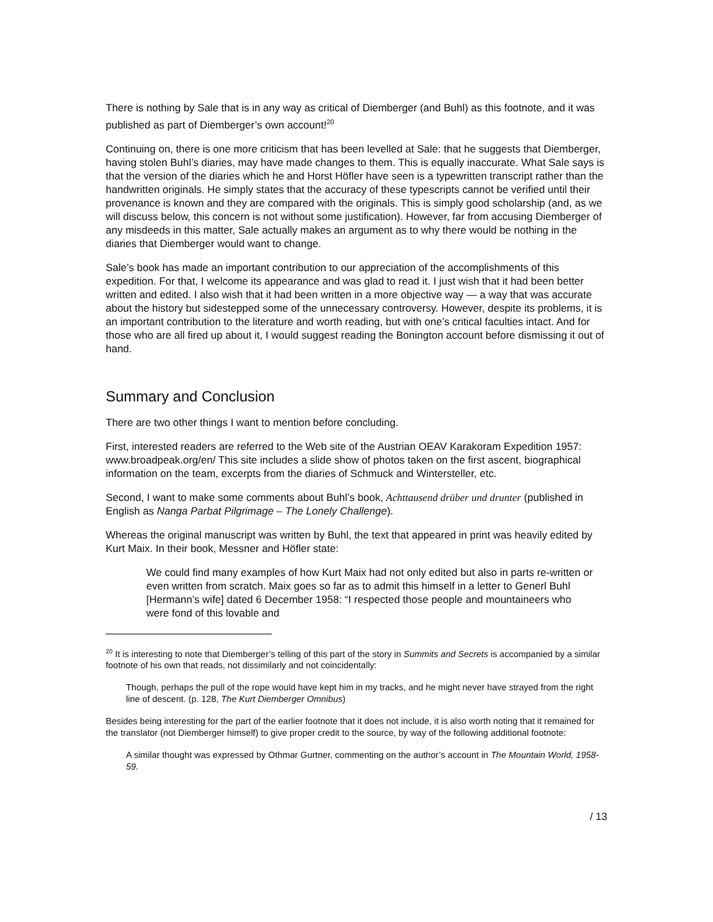There is nothing by Sale that is in any way as critical of Diemberger (and Buhl) as this footnote, and it was published as part of Diemberger’s own account!<sup>20</sup>
Continuing on, there is one more criticism that has been levelled at Sale: that he suggests that Diemberger, having stolen Buhl’s diaries, may have made changes to them. This is equally inaccurate. What Sale says is that the version of the diaries which he and Horst Höfler have seen is a typewritten transcript rather than the handwritten originals. He simply states that the accuracy of these typescripts cannot be verified until their provenance is known and they are compared with the originals. This is simply good scholarship (and, as we will discuss below, this concern is not without some justification). However, far from accusing Diemberger of any misdeeds in this matter, Sale actually makes an argument as to why there would be nothing in the diaries that Diemberger would want to change.
Sale’s book has made an important contribution to our appreciation of the accomplishments of this expedition. For that, I welcome its appearance and was glad to read it. I just wish that it had been better written and edited. I also wish that it had been written in a more objective way — a way that was accurate about the history but sidestepped some of the unnecessary controversy. However, despite its problems, it is an important contribution to the literature and worth reading, but with one’s critical faculties intact. And for those who are all fired up about it, I would suggest reading the Bonington account before dismissing it out of hand.
Summary and Conclusion
There are two other things I want to mention before concluding.
First, interested readers are referred to the Web site of the Austrian OEAV Karakoram Expedition 1957: www.broadpeak.org/en/ This site includes a slide show of photos taken on the first ascent, biographical information on the team, excerpts from the diaries of Schmuck and Wintersteller, etc.
Second, I want to make some comments about Buhl’s book, Achttausend drüber und drunter (published in English as Nanga Parbat Pilgrimage – The Lonely Challenge).
Whereas the original manuscript was written by Buhl, the text that appeared in print was heavily edited by Kurt Maix. In their book, Messner and Höfler state:
We could find many examples of how Kurt Maix had not only edited but also in parts re-written or even written from scratch. Maix goes so far as to admit this himself in a letter to Generl Buhl [Hermann’s wife] dated 6 December 1958: “I respected those people and mountaineers who were fond of this lovable and
<sup>20</sup> It is interesting to note that Diemberger’s telling of this part of the story in Summits and Secrets is accompanied by a similar footnote of his own that reads, not dissimilarly and not coincidentally:
Though, perhaps the pull of the rope would have kept him in my tracks, and he might never have strayed from the right line of descent. (p. 128, The Kurt Diemberger Omnibus)
Besides being interesting for the part of the earlier footnote that it does not include, it is also worth noting that it remained for the translator (not Diemberger himself) to give proper credit to the source, by way of the following additional footnote:
A similar thought was expressed by Othmar Gurtner, commenting on the author’s account in The Mountain World, 1958-59.
/ 13